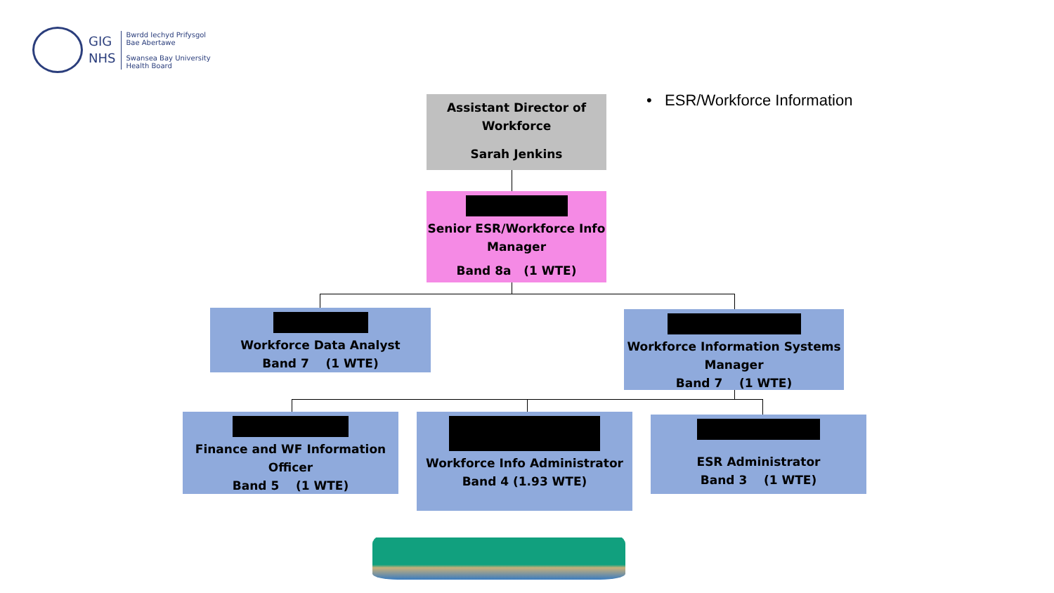GIG
NHS
Bwrdd Iechyd Prifysgol
Bae Abertawe
Swansea Bay University
Health Board
• ESR/Workforce Information
Assistant Director of Workforce
Sarah Jenkins
Senior ESR/Workforce Info Manager
Band 8a (1 WTE)
Workforce Data Analyst
Band 7 (1 WTE)
Workforce Information Systems Manager
Band 7 (1 WTE)
Finance and WF Information Officer
Band 5 (1 WTE)
Workforce Info Administrator
Band 4 (1.93 WTE)
ESR Administrator
Band 3 (1 WTE)